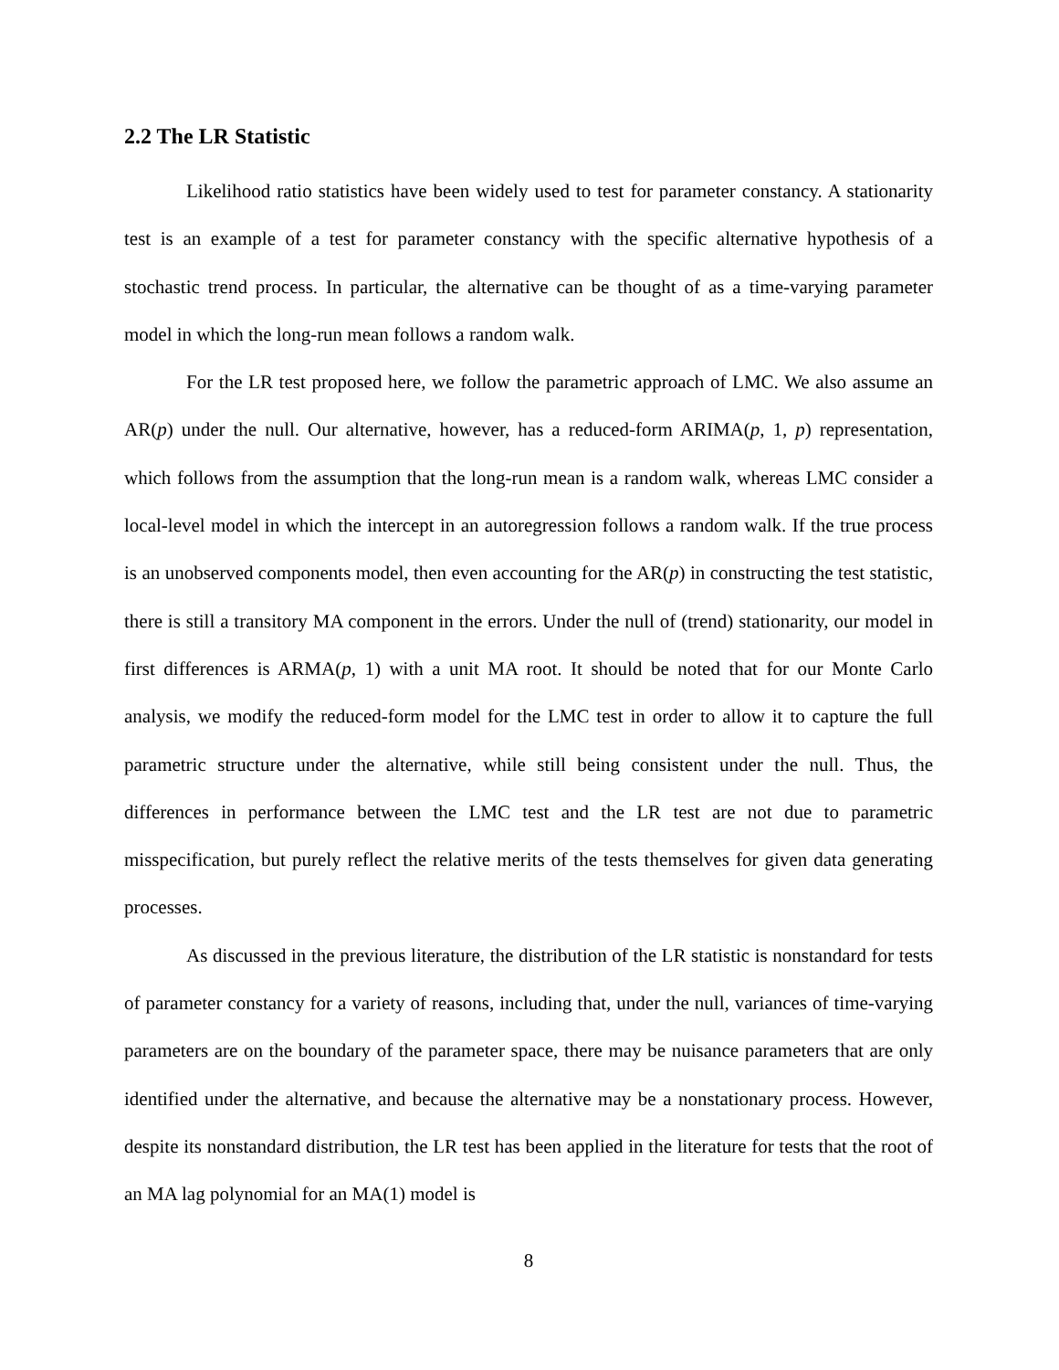2.2 The LR Statistic
Likelihood ratio statistics have been widely used to test for parameter constancy. A stationarity test is an example of a test for parameter constancy with the specific alternative hypothesis of a stochastic trend process. In particular, the alternative can be thought of as a time-varying parameter model in which the long-run mean follows a random walk.
For the LR test proposed here, we follow the parametric approach of LMC. We also assume an AR(p) under the null. Our alternative, however, has a reduced-form ARIMA(p, 1, p) representation, which follows from the assumption that the long-run mean is a random walk, whereas LMC consider a local-level model in which the intercept in an autoregression follows a random walk. If the true process is an unobserved components model, then even accounting for the AR(p) in constructing the test statistic, there is still a transitory MA component in the errors. Under the null of (trend) stationarity, our model in first differences is ARMA(p, 1) with a unit MA root. It should be noted that for our Monte Carlo analysis, we modify the reduced-form model for the LMC test in order to allow it to capture the full parametric structure under the alternative, while still being consistent under the null. Thus, the differences in performance between the LMC test and the LR test are not due to parametric misspecification, but purely reflect the relative merits of the tests themselves for given data generating processes.
As discussed in the previous literature, the distribution of the LR statistic is nonstandard for tests of parameter constancy for a variety of reasons, including that, under the null, variances of time-varying parameters are on the boundary of the parameter space, there may be nuisance parameters that are only identified under the alternative, and because the alternative may be a nonstationary process. However, despite its nonstandard distribution, the LR test has been applied in the literature for tests that the root of an MA lag polynomial for an MA(1) model is
8